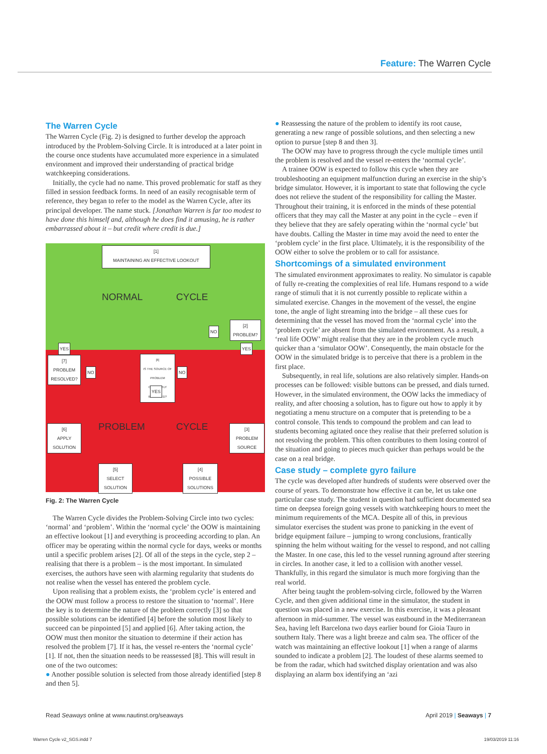Feature: The Warren Cycle
The Warren Cycle
The Warren Cycle (Fig. 2) is designed to further develop the approach introduced by the Problem-Solving Circle. It is introduced at a later point in the course once students have accumulated more experience in a simulated environment and improved their understanding of practical bridge watchkeeping considerations.
Initially, the cycle had no name. This proved problematic for staff as they filled in session feedback forms. In need of an easily recognisable term of reference, they began to refer to the model as the Warren Cycle, after its principal developer. The name stuck. [Jonathan Warren is far too modest to have done this himself and, although he does find it amusing, he is rather embarrassed about it – but credit where credit is due.]
[1]
MAINTAINING AN EFFECTIVE LOOKOUT
NORMAL CYCLE
NO
[2]
PROBLEM?
YES YES
[7]
PROBLEM RESOLVED?
NO
[8]
IS THE SOURCE OF PROBLEM CORRECTLY IDENTIFIED?
NO
YES
PROBLEM CYCLE
[6]
APPLY SOLUTION
[3]
PROBLEM SOURCE
[5]
SELECT SOLUTION
[4]
POSSIBLE SOLUTIONS
Fig. 2: The Warren Cycle
The Warren Cycle divides the Problem-Solving Circle into two cycles: ‘normal’ and ‘problem’. Within the ‘normal cycle’ the OOW is maintaining an effective lookout [1] and everything is proceeding according to plan. An officer may be operating within the normal cycle for days, weeks or months until a specific problem arises [2]. Of all of the steps in the cycle, step 2 – realising that there is a problem – is the most important. In simulated exercises, the authors have seen with alarming regularity that students do not realise when the vessel has entered the problem cycle.
Upon realising that a problem exists, the ‘problem cycle’ is entered and the OOW must follow a process to restore the situation to ‘normal’. Here the key is to determine the nature of the problem correctly [3] so that possible solutions can be identified [4] before the solution most likely to succeed can be pinpointed [5] and applied [6]. After taking action, the OOW must then monitor the situation to determine if their action has resolved the problem [7]. If it has, the vessel re-enters the ‘normal cycle’ [1]. If not, then the situation needs to be reassessed [8]. This will result in one of the two outcomes:
● Another possible solution is selected from those already identified [step 8 and then 5].
● Reassessing the nature of the problem to identify its root cause, generating a new range of possible solutions, and then selecting a new option to pursue [step 8 and then 3].
The OOW may have to progress through the cycle multiple times until the problem is resolved and the vessel re-enters the ‘normal cycle’.
A trainee OOW is expected to follow this cycle when they are troubleshooting an equipment malfunction during an exercise in the ship’s bridge simulator. However, it is important to state that following the cycle does not relieve the student of the responsibility for calling the Master. Throughout their training, it is enforced in the minds of these potential officers that they may call the Master at any point in the cycle – even if they believe that they are safely operating within the ‘normal cycle’ but have doubts. Calling the Master in time may avoid the need to enter the ‘problem cycle’ in the first place. Ultimately, it is the responsibility of the OOW either to solve the problem or to call for assistance.
Shortcomings of a simulated environment
The simulated environment approximates to reality. No simulator is capable of fully re-creating the complexities of real life. Humans respond to a wide range of stimuli that it is not currently possible to replicate within a simulated exercise. Changes in the movement of the vessel, the engine tone, the angle of light streaming into the bridge – all these cues for determining that the vessel has moved from the ‘normal cycle’ into the ‘problem cycle’ are absent from the simulated environment. As a result, a ‘real life OOW’ might realise that they are in the problem cycle much quicker than a ‘simulator OOW’. Consequently, the main obstacle for the OOW in the simulated bridge is to perceive that there is a problem in the first place.
Subsequently, in real life, solutions are also relatively simpler. Hands-on processes can be followed: visible buttons can be pressed, and dials turned. However, in the simulated environment, the OOW lacks the immediacy of reality, and after choosing a solution, has to figure out how to apply it by negotiating a menu structure on a computer that is pretending to be a control console. This tends to compound the problem and can lead to students becoming agitated once they realise that their preferred solution is not resolving the problem. This often contributes to them losing control of the situation and going to pieces much quicker than perhaps would be the case on a real bridge.
Case study – complete gyro failure
The cycle was developed after hundreds of students were observed over the course of years. To demonstrate how effective it can be, let us take one particular case study. The student in question had sufficient documented sea time on deepsea foreign going vessels with watchkeeping hours to meet the minimum requirements of the MCA. Despite all of this, in previous simulator exercises the student was prone to panicking in the event of bridge equipment failure – jumping to wrong conclusions, frantically spinning the helm without waiting for the vessel to respond, and not calling the Master. In one case, this led to the vessel running aground after steering in circles. In another case, it led to a collision with another vessel. Thankfully, in this regard the simulator is much more forgiving than the real world.
After being taught the problem-solving circle, followed by the Warren Cycle, and then given additional time in the simulator, the student in question was placed in a new exercise. In this exercise, it was a pleasant afternoon in mid-summer. The vessel was eastbound in the Mediterranean Sea, having left Barcelona two days earlier bound for Gioia Tauro in southern Italy. There was a light breeze and calm sea. The officer of the watch was maintaining an effective lookout [1] when a range of alarms sounded to indicate a problem [2]. The loudest of these alarms seemed to be from the radar, which had switched display orientation and was also displaying an alarm box identifying an ‘azi
Read Seaways online at www.nautinst.org/seaways April 2019 | Seaways | 7
Warren Cycle v2_SGS.indd 7 19/03/2019 11:16